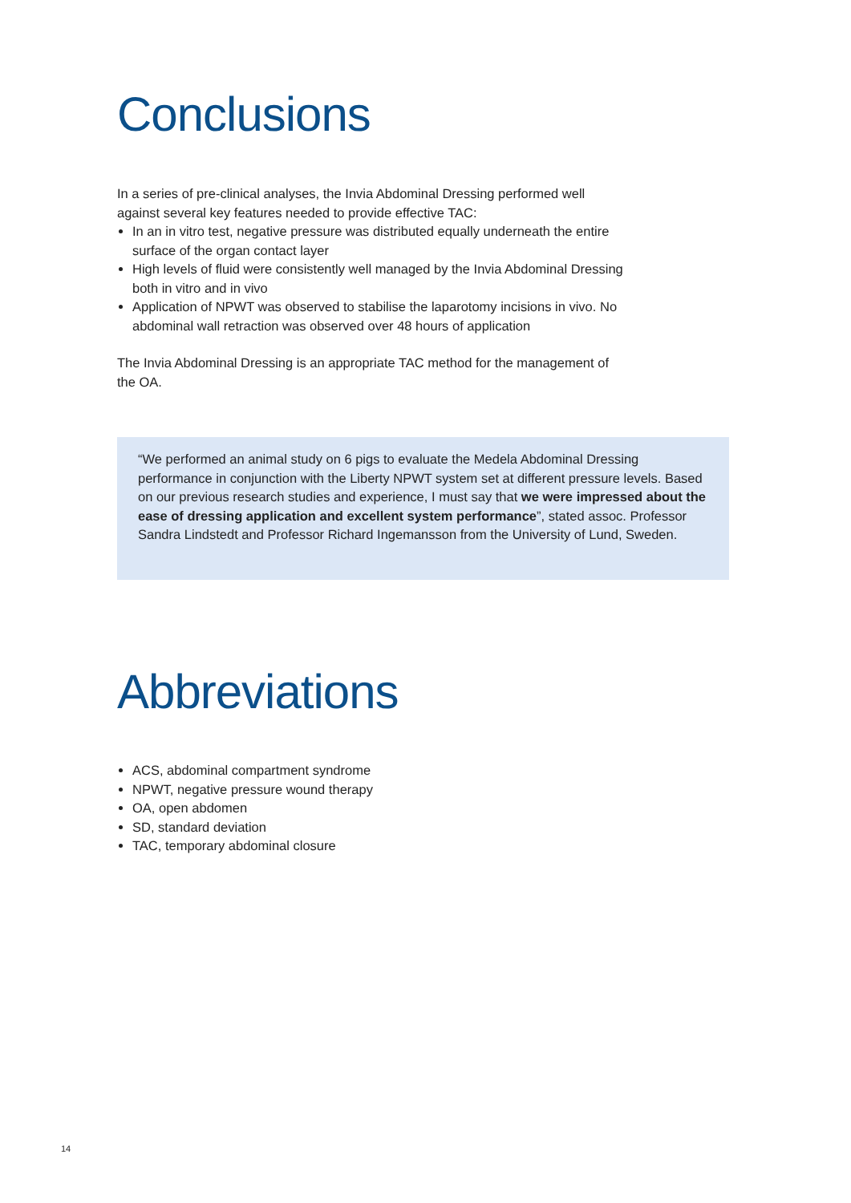Conclusions
In a series of pre-clinical analyses, the Invia Abdominal Dressing performed well against several key features needed to provide effective TAC:
In an in vitro test, negative pressure was distributed equally underneath the entire surface of the organ contact layer
High levels of fluid were consistently well managed by the Invia Abdominal Dressing both in vitro and in vivo
Application of NPWT was observed to stabilise the laparotomy incisions in vivo. No abdominal wall retraction was observed over 48 hours of application
The Invia Abdominal Dressing is an appropriate TAC method for the management of the OA.
“We performed an animal study on 6 pigs to evaluate the Medela Abdominal Dressing performance in conjunction with the Liberty NPWT system set at different pressure levels. Based on our previous research studies and experience, I must say that we were impressed about the ease of dressing application and excellent system performance”, stated assoc. Professor Sandra Lindstedt and Professor Richard Ingemansson from the University of Lund, Sweden.
Abbreviations
ACS, abdominal compartment syndrome
NPWT, negative pressure wound therapy
OA, open abdomen
SD, standard deviation
TAC, temporary abdominal closure
14